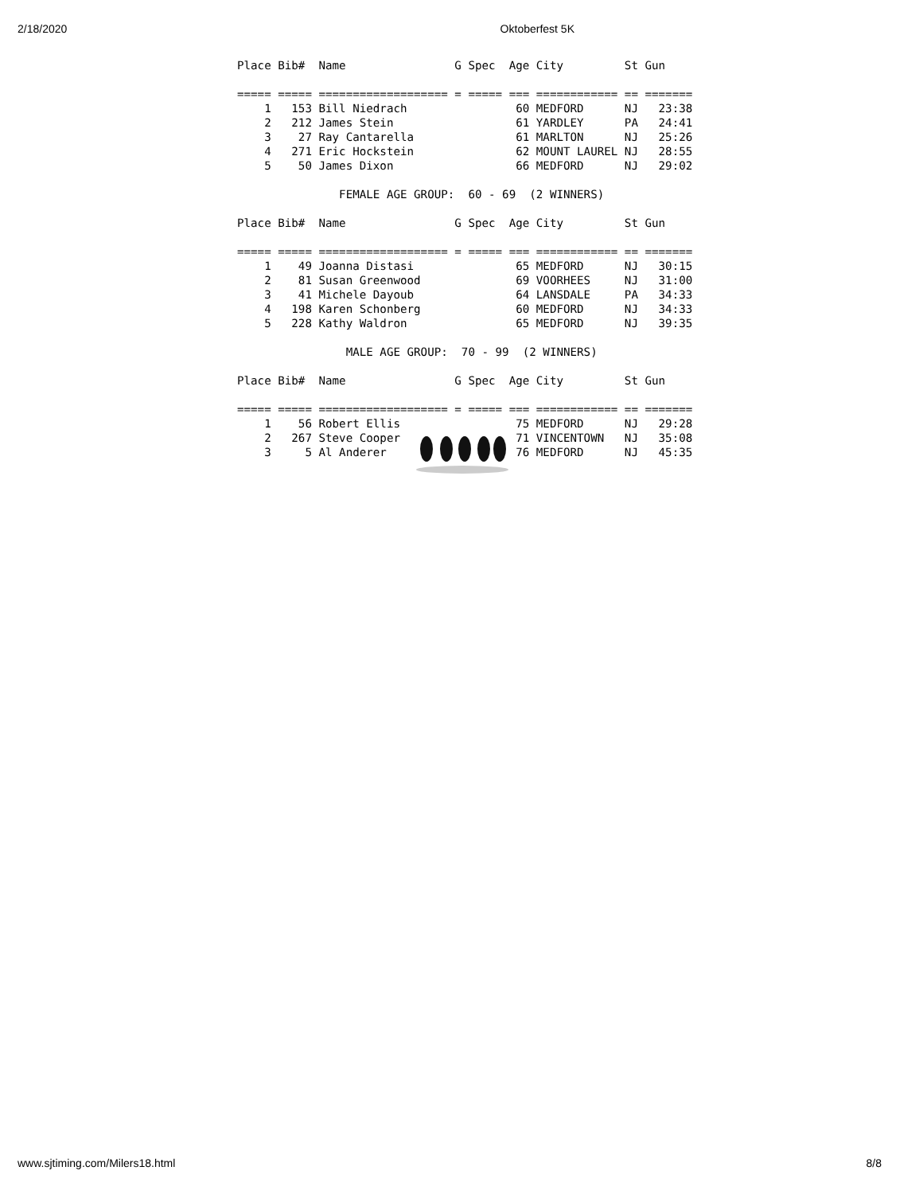2/18/2020 Oktoberfest 5K
Place Bib#  Name                G Spec  Age City         St Gun

===== ===== =================== = ===== === ============ == =======
    1   153 Bill Niedrach                60 MEDFORD      NJ   23:38
    2   212 James Stein                  61 YARDLEY      PA   24:41
    3    27 Ray Cantarella               61 MARLTON      NJ   25:26
    4   271 Eric Hockstein               62 MOUNT LAUREL NJ   28:55
    5    50 James Dixon                  66 MEDFORD      NJ   29:02

               FEMALE AGE GROUP:  60 - 69  (2 WINNERS)

Place Bib#  Name                G Spec  Age City         St Gun

===== ===== =================== = ===== === ============ == =======
    1    49 Joanna Distasi               65 MEDFORD      NJ   30:15
    2    81 Susan Greenwood              69 VOORHEES     NJ   31:00
    3    41 Michele Dayoub               64 LANSDALE     PA   34:33
    4   198 Karen Schonberg              60 MEDFORD      NJ   34:33
    5   228 Kathy Waldron                65 MEDFORD      NJ   39:35

                MALE AGE GROUP:  70 - 99  (2 WINNERS)

Place Bib#  Name                G Spec  Age City         St Gun

===== ===== =================== = ===== === ============ == =======
    1    56 Robert Ellis                 75 MEDFORD      NJ   29:28
    2   267 Steve Cooper                 71 VINCENTOWN   NJ   35:08
    3     5 Al Anderer                   76 MEDFORD      NJ   45:35
www.sjtiming.com/Milers18.html 8/8